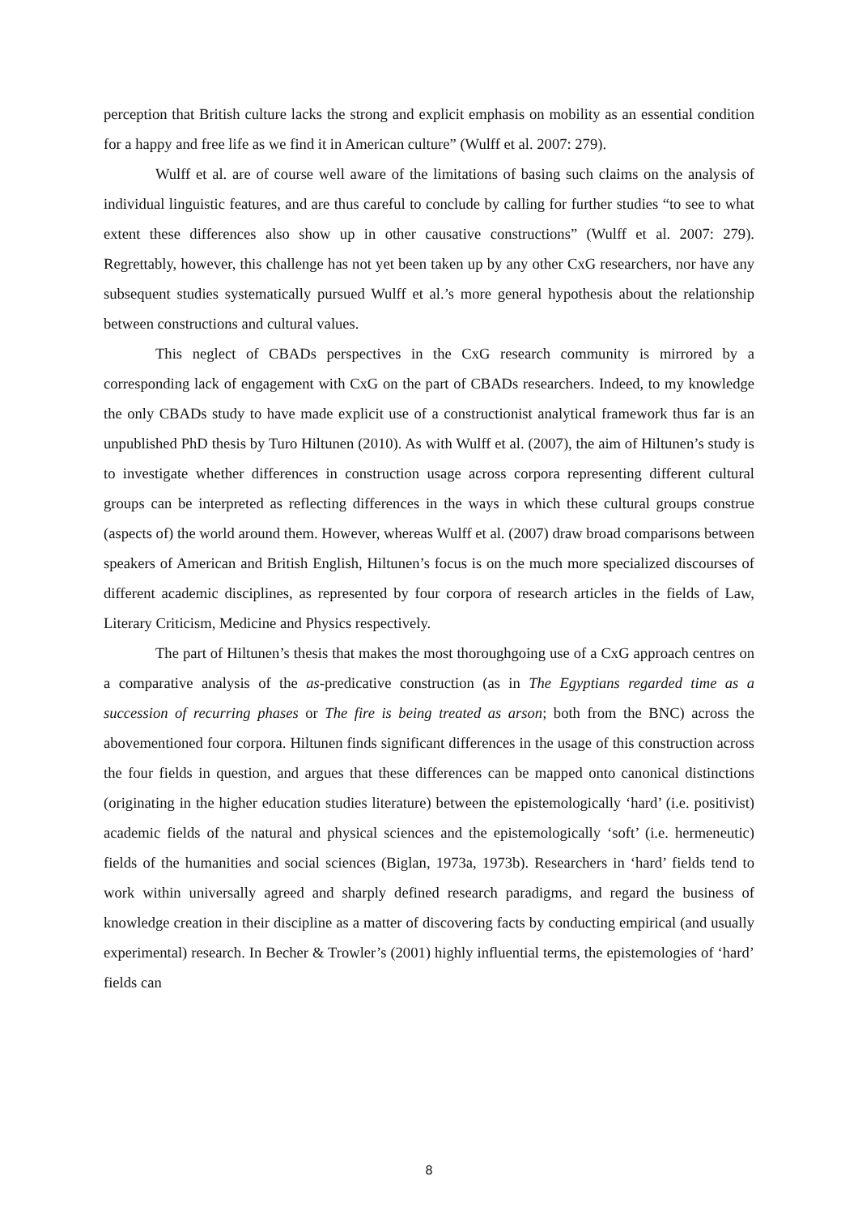perception that British culture lacks the strong and explicit emphasis on mobility as an essential condition for a happy and free life as we find it in American culture” (Wulff et al. 2007: 279).
Wulff et al. are of course well aware of the limitations of basing such claims on the analysis of individual linguistic features, and are thus careful to conclude by calling for further studies “to see to what extent these differences also show up in other causative constructions” (Wulff et al. 2007: 279). Regrettably, however, this challenge has not yet been taken up by any other CxG researchers, nor have any subsequent studies systematically pursued Wulff et al.’s more general hypothesis about the relationship between constructions and cultural values.
This neglect of CBADs perspectives in the CxG research community is mirrored by a corresponding lack of engagement with CxG on the part of CBADs researchers. Indeed, to my knowledge the only CBADs study to have made explicit use of a constructionist analytical framework thus far is an unpublished PhD thesis by Turo Hiltunen (2010). As with Wulff et al. (2007), the aim of Hiltunen’s study is to investigate whether differences in construction usage across corpora representing different cultural groups can be interpreted as reflecting differences in the ways in which these cultural groups construe (aspects of) the world around them. However, whereas Wulff et al. (2007) draw broad comparisons between speakers of American and British English, Hiltunen’s focus is on the much more specialized discourses of different academic disciplines, as represented by four corpora of research articles in the fields of Law, Literary Criticism, Medicine and Physics respectively.
The part of Hiltunen’s thesis that makes the most thoroughgoing use of a CxG approach centres on a comparative analysis of the as-predicative construction (as in The Egyptians regarded time as a succession of recurring phases or The fire is being treated as arson; both from the BNC) across the abovementioned four corpora. Hiltunen finds significant differences in the usage of this construction across the four fields in question, and argues that these differences can be mapped onto canonical distinctions (originating in the higher education studies literature) between the epistemologically ‘hard’ (i.e. positivist) academic fields of the natural and physical sciences and the epistemologically ‘soft’ (i.e. hermeneutic) fields of the humanities and social sciences (Biglan, 1973a, 1973b). Researchers in ‘hard’ fields tend to work within universally agreed and sharply defined research paradigms, and regard the business of knowledge creation in their discipline as a matter of discovering facts by conducting empirical (and usually experimental) research. In Becher & Trowler’s (2001) highly influential terms, the epistemologies of ‘hard’ fields can
8